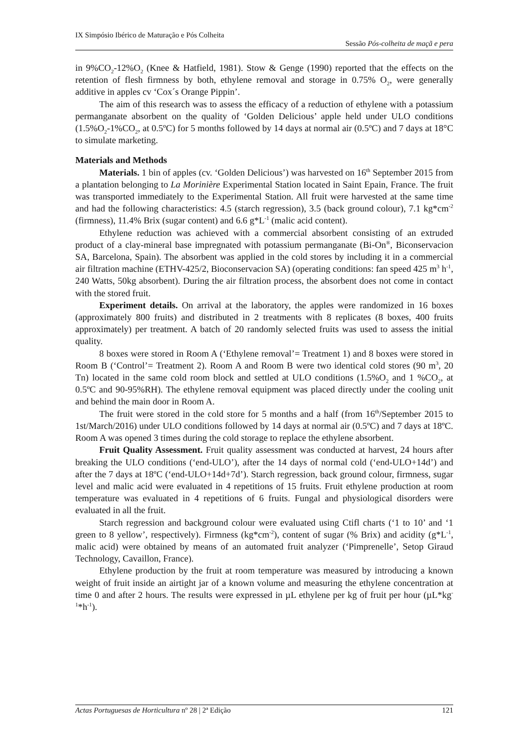IX Simpósio Ibérico de Maturação e Pós Colheita
Sessão Pós-colheita de maçã e pera
in 9%CO<sub>2</sub>-12%O<sub>2</sub> (Knee & Hatfield, 1981). Stow & Genge (1990) reported that the effects on the retention of flesh firmness by both, ethylene removal and storage in 0.75% O<sub>2</sub>, were generally additive in apples cv ‘Cox´s Orange Pippin’.
The aim of this research was to assess the efficacy of a reduction of ethylene with a potassium permanganate absorbent on the quality of ‘Golden Delicious’ apple held under ULO conditions (1.5%O<sub>2</sub>-1%CO<sub>2</sub>, at 0.5ºC) for 5 months followed by 14 days at normal air (0.5ºC) and 7 days at 18°C to simulate marketing.
Materials and Methods
Materials. 1 bin of apples (cv. ‘Golden Delicious’) was harvested on 16<sup>th</sup> September 2015 from a plantation belonging to La Morinière Experimental Station located in Saint Epain, France. The fruit was transported immediately to the Experimental Station. All fruit were harvested at the same time and had the following characteristics: 4.5 (starch regression), 3.5 (back ground colour), 7.1 kg*cm<sup>-2</sup> (firmness), 11.4% Brix (sugar content) and 6.6 g*L<sup>-1</sup> (malic acid content).
Ethylene reduction was achieved with a commercial absorbent consisting of an extruded product of a clay-mineral base impregnated with potassium permanganate (Bi-On<sup>®</sup>, Biconservacion SA, Barcelona, Spain). The absorbent was applied in the cold stores by including it in a commercial air filtration machine (ETHV-425/2, Bioconservacion SA) (operating conditions: fan speed 425 m<sup>3</sup> h<sup>-1</sup>, 240 Watts, 50kg absorbent). During the air filtration process, the absorbent does not come in contact with the stored fruit.
Experiment details. On arrival at the laboratory, the apples were randomized in 16 boxes (approximately 800 fruits) and distributed in 2 treatments with 8 replicates (8 boxes, 400 fruits approximately) per treatment. A batch of 20 randomly selected fruits was used to assess the initial quality.
8 boxes were stored in Room A (‘Ethylene removal’= Treatment 1) and 8 boxes were stored in Room B (‘Control’= Treatment 2). Room A and Room B were two identical cold stores (90 m<sup>3</sup>, 20 Tn) located in the same cold room block and settled at ULO conditions (1.5%O<sub>2</sub> and 1 %CO<sub>2</sub>, at 0.5ºC and 90-95%RH). The ethylene removal equipment was placed directly under the cooling unit and behind the main door in Room A.
The fruit were stored in the cold store for 5 months and a half (from 16<sup>th</sup>/September 2015 to 1st/March/2016) under ULO conditions followed by 14 days at normal air (0.5ºC) and 7 days at 18ºC. Room A was opened 3 times during the cold storage to replace the ethylene absorbent.
Fruit Quality Assessment. Fruit quality assessment was conducted at harvest, 24 hours after breaking the ULO conditions (‘end-ULO’), after the 14 days of normal cold (‘end-ULO+14d’) and after the 7 days at 18ºC (‘end-ULO+14d+7d’). Starch regression, back ground colour, firmness, sugar level and malic acid were evaluated in 4 repetitions of 15 fruits. Fruit ethylene production at room temperature was evaluated in 4 repetitions of 6 fruits. Fungal and physiological disorders were evaluated in all the fruit.
Starch regression and background colour were evaluated using Ctifl charts (‘1 to 10’ and ‘1 green to 8 yellow’, respectively). Firmness (kg*cm<sup>-2</sup>), content of sugar (% Brix) and acidity (g*L<sup>-1</sup>, malic acid) were obtained by means of an automated fruit analyzer (‘Pimprenelle’, Setop Giraud Technology, Cavaillon, France).
Ethylene production by the fruit at room temperature was measured by introducing a known weight of fruit inside an airtight jar of a known volume and measuring the ethylene concentration at time 0 and after 2 hours. The results were expressed in µL ethylene per kg of fruit per hour (µL*kg<sup>-1</sup>*h<sup>-1</sup>).
Actas Portuguesas de Horticultura nº 28 | 2ª Edição 121